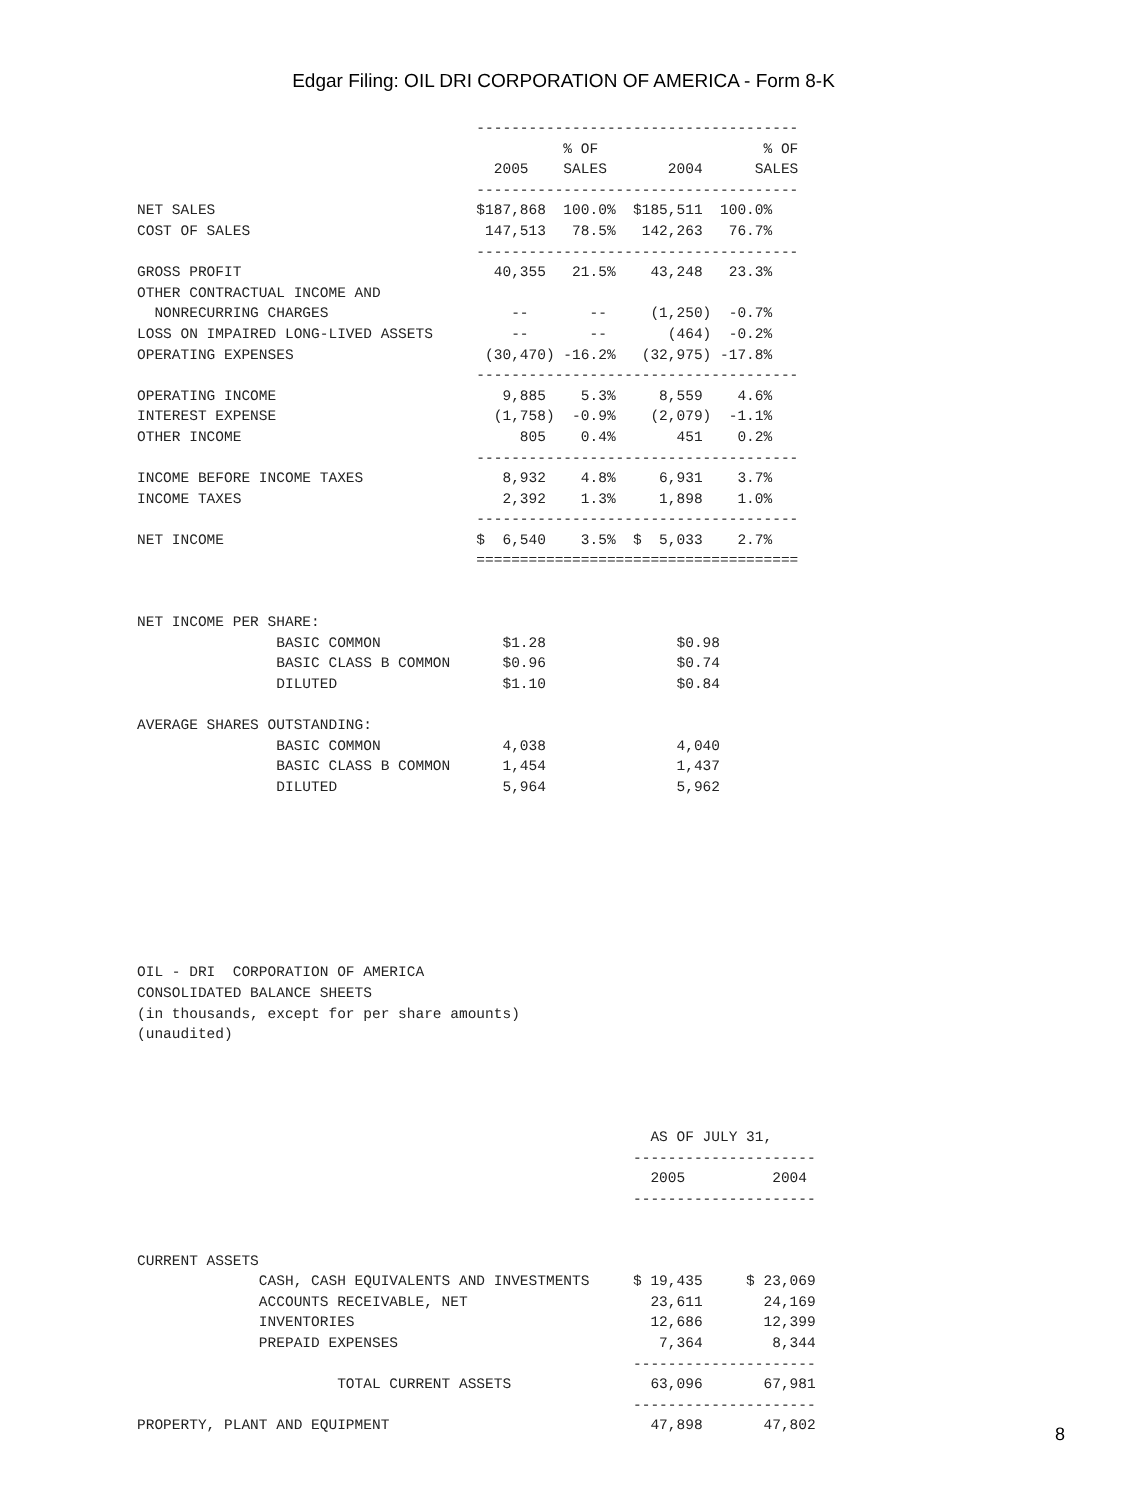Edgar Filing: OIL DRI CORPORATION OF AMERICA - Form 8-K
                                       -------------------------------------
                                                 % OF                   % OF
                                         2005    SALES       2004      SALES
                                       -------------------------------------
NET SALES                              $187,868  100.0%  $185,511  100.0%
COST OF SALES                           147,513   78.5%   142,263   76.7%
                                       -------------------------------------
GROSS PROFIT                             40,355   21.5%    43,248   23.3%
OTHER CONTRACTUAL INCOME AND
  NONRECURRING CHARGES                     --       --     (1,250)  -0.7%
LOSS ON IMPAIRED LONG-LIVED ASSETS         --       --       (464)  -0.2%
OPERATING EXPENSES                      (30,470) -16.2%   (32,975) -17.8%
                                       -------------------------------------
OPERATING INCOME                          9,885    5.3%     8,559    4.6%
INTEREST EXPENSE                         (1,758)  -0.9%    (2,079)  -1.1%
OTHER INCOME                                805    0.4%       451    0.2%
                                       -------------------------------------
INCOME BEFORE INCOME TAXES                8,932    4.8%     6,931    3.7%
INCOME TAXES                              2,392    1.3%     1,898    1.0%
                                       -------------------------------------
NET INCOME                             $  6,540    3.5%  $  5,033    2.7%
                                       =====================================


NET INCOME PER SHARE:
                BASIC COMMON              $1.28               $0.98
                BASIC CLASS B COMMON      $0.96               $0.74
                DILUTED                   $1.10               $0.84

AVERAGE SHARES OUTSTANDING:
                BASIC COMMON              4,038               4,040
                BASIC CLASS B COMMON      1,454               1,437
                DILUTED                   5,964               5,962








OIL - DRI  CORPORATION OF AMERICA
CONSOLIDATED BALANCE SHEETS
(in thousands, except for per share amounts)
(unaudited)




                                                           AS OF JULY 31,
                                                         ---------------------
                                                           2005          2004
                                                         ---------------------


CURRENT ASSETS
              CASH, CASH EQUIVALENTS AND INVESTMENTS     $ 19,435     $ 23,069
              ACCOUNTS RECEIVABLE, NET                     23,611       24,169
              INVENTORIES                                  12,686       12,399
              PREPAID EXPENSES                              7,364        8,344
                                                         ---------------------
                       TOTAL CURRENT ASSETS                63,096       67,981
                                                         ---------------------
PROPERTY, PLANT AND EQUIPMENT                              47,898       47,802
8